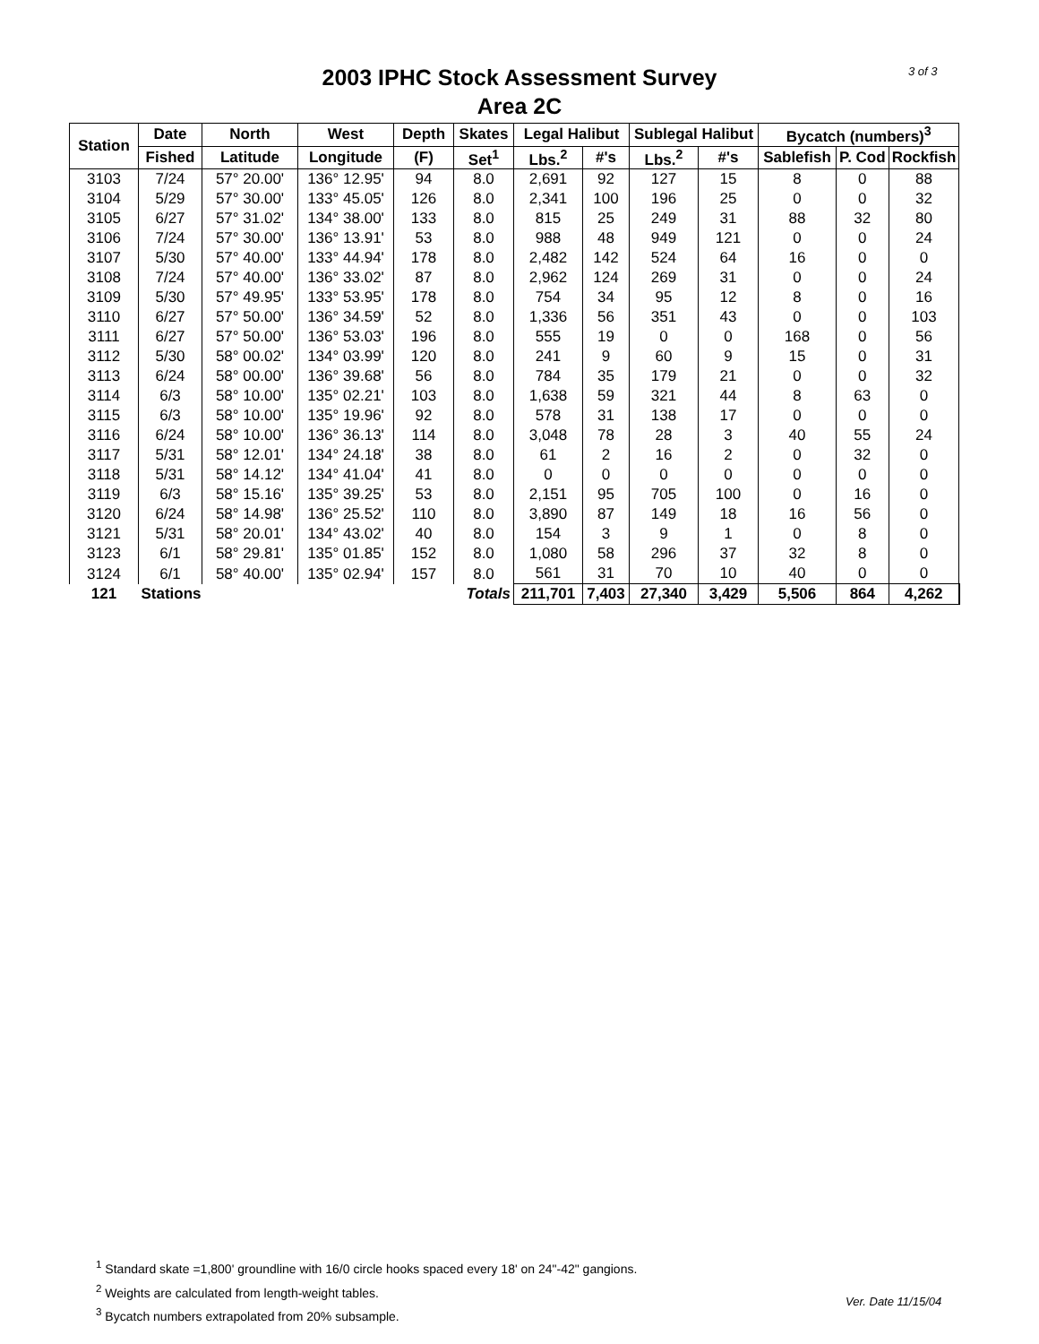3 of 3
2003 IPHC Stock Assessment Survey
Area 2C
| Station | Date | North | West | Depth | Skates | Legal Halibut | | Sublegal Halibut | | Bycatch (numbers)<sup>3</sup> | | |
| --- | --- | --- | --- | --- | --- | --- | --- | --- | --- | --- | --- | --- |
| | Fished | Latitude | Longitude | (F) | Set<sup>1</sup> | Lbs.<sup>2</sup> | #'s | Lbs.<sup>2</sup> | #'s | Sablefish | P. Cod | Rockfish |
| 3103 | 7/24 | 57° 20.00' | 136° 12.95' | 94 | 8.0 | 2,691 | 92 | 127 | 15 | 8 | 0 | 88 |
| 3104 | 5/29 | 57° 30.00' | 133° 45.05' | 126 | 8.0 | 2,341 | 100 | 196 | 25 | 0 | 0 | 32 |
| 3105 | 6/27 | 57° 31.02' | 134° 38.00' | 133 | 8.0 | 815 | 25 | 249 | 31 | 88 | 32 | 80 |
| 3106 | 7/24 | 57° 30.00' | 136° 13.91' | 53 | 8.0 | 988 | 48 | 949 | 121 | 0 | 0 | 24 |
| 3107 | 5/30 | 57° 40.00' | 133° 44.94' | 178 | 8.0 | 2,482 | 142 | 524 | 64 | 16 | 0 | 0 |
| 3108 | 7/24 | 57° 40.00' | 136° 33.02' | 87 | 8.0 | 2,962 | 124 | 269 | 31 | 0 | 0 | 24 |
| 3109 | 5/30 | 57° 49.95' | 133° 53.95' | 178 | 8.0 | 754 | 34 | 95 | 12 | 8 | 0 | 16 |
| 3110 | 6/27 | 57° 50.00' | 136° 34.59' | 52 | 8.0 | 1,336 | 56 | 351 | 43 | 0 | 0 | 103 |
| 3111 | 6/27 | 57° 50.00' | 136° 53.03' | 196 | 8.0 | 555 | 19 | 0 | 0 | 168 | 0 | 56 |
| 3112 | 5/30 | 58° 00.02' | 134° 03.99' | 120 | 8.0 | 241 | 9 | 60 | 9 | 15 | 0 | 31 |
| 3113 | 6/24 | 58° 00.00' | 136° 39.68' | 56 | 8.0 | 784 | 35 | 179 | 21 | 0 | 0 | 32 |
| 3114 | 6/3 | 58° 10.00' | 135° 02.21' | 103 | 8.0 | 1,638 | 59 | 321 | 44 | 8 | 63 | 0 |
| 3115 | 6/3 | 58° 10.00' | 135° 19.96' | 92 | 8.0 | 578 | 31 | 138 | 17 | 0 | 0 | 0 |
| 3116 | 6/24 | 58° 10.00' | 136° 36.13' | 114 | 8.0 | 3,048 | 78 | 28 | 3 | 40 | 55 | 24 |
| 3117 | 5/31 | 58° 12.01' | 134° 24.18' | 38 | 8.0 | 61 | 2 | 16 | 2 | 0 | 32 | 0 |
| 3118 | 5/31 | 58° 14.12' | 134° 41.04' | 41 | 8.0 | 0 | 0 | 0 | 0 | 0 | 0 | 0 |
| 3119 | 6/3 | 58° 15.16' | 135° 39.25' | 53 | 8.0 | 2,151 | 95 | 705 | 100 | 0 | 16 | 0 |
| 3120 | 6/24 | 58° 14.98' | 136° 25.52' | 110 | 8.0 | 3,890 | 87 | 149 | 18 | 16 | 56 | 0 |
| 3121 | 5/31 | 58° 20.01' | 134° 43.02' | 40 | 8.0 | 154 | 3 | 9 | 1 | 0 | 8 | 0 |
| 3123 | 6/1 | 58° 29.81' | 135° 01.85' | 152 | 8.0 | 1,080 | 58 | 296 | 37 | 32 | 8 | 0 |
| 3124 | 6/1 | 58° 40.00' | 135° 02.94' | 157 | 8.0 | 561 | 31 | 70 | 10 | 40 | 0 | 0 |
| 121 | Stations | | Totals | | | 211,701 | 7,403 | 27,340 | 3,429 | 5,506 | 864 | 4,262 |
<sup>1</sup> Standard skate =1,800' groundline with 16/0 circle hooks spaced every 18' on 24"-42" gangions.
<sup>2</sup> Weights are calculated from length-weight tables.
<sup>3</sup> Bycatch numbers extrapolated from 20% subsample.
Ver. Date 11/15/04